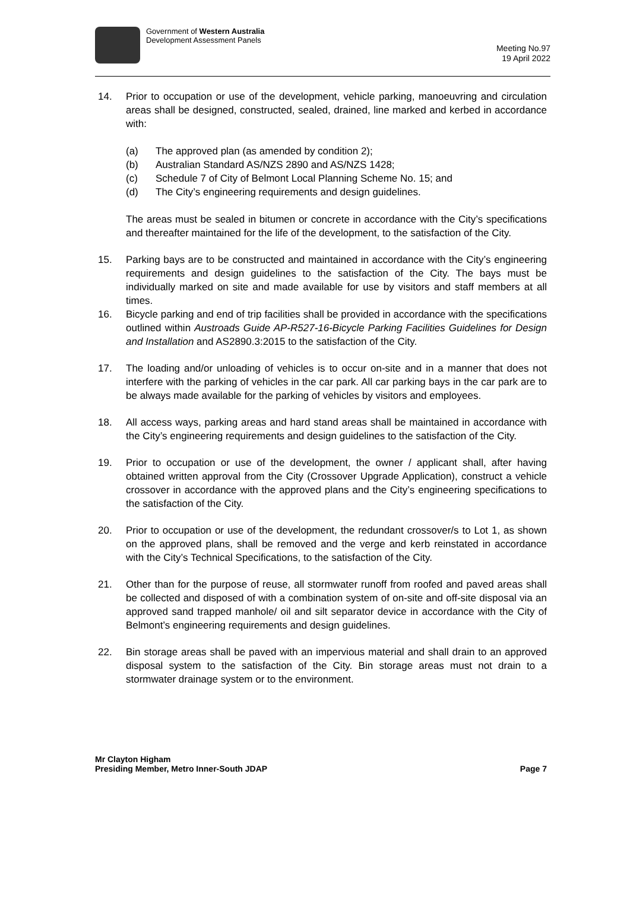Government of Western Australia
Development Assessment Panels
Meeting No.97
19 April 2022
14. Prior to occupation or use of the development, vehicle parking, manoeuvring and circulation areas shall be designed, constructed, sealed, drained, line marked and kerbed in accordance with:
(a) The approved plan (as amended by condition 2);
(b) Australian Standard AS/NZS 2890 and AS/NZS 1428;
(c) Schedule 7 of City of Belmont Local Planning Scheme No. 15; and
(d) The City’s engineering requirements and design guidelines.
The areas must be sealed in bitumen or concrete in accordance with the City’s specifications and thereafter maintained for the life of the development, to the satisfaction of the City.
15. Parking bays are to be constructed and maintained in accordance with the City’s engineering requirements and design guidelines to the satisfaction of the City. The bays must be individually marked on site and made available for use by visitors and staff members at all times.
16. Bicycle parking and end of trip facilities shall be provided in accordance with the specifications outlined within Austroads Guide AP-R527-16-Bicycle Parking Facilities Guidelines for Design and Installation and AS2890.3:2015 to the satisfaction of the City.
17. The loading and/or unloading of vehicles is to occur on-site and in a manner that does not interfere with the parking of vehicles in the car park. All car parking bays in the car park are to be always made available for the parking of vehicles by visitors and employees.
18. All access ways, parking areas and hard stand areas shall be maintained in accordance with the City’s engineering requirements and design guidelines to the satisfaction of the City.
19. Prior to occupation or use of the development, the owner / applicant shall, after having obtained written approval from the City (Crossover Upgrade Application), construct a vehicle crossover in accordance with the approved plans and the City’s engineering specifications to the satisfaction of the City.
20. Prior to occupation or use of the development, the redundant crossover/s to Lot 1, as shown on the approved plans, shall be removed and the verge and kerb reinstated in accordance with the City’s Technical Specifications, to the satisfaction of the City.
21. Other than for the purpose of reuse, all stormwater runoff from roofed and paved areas shall be collected and disposed of with a combination system of on-site and off-site disposal via an approved sand trapped manhole/ oil and silt separator device in accordance with the City of Belmont’s engineering requirements and design guidelines.
22. Bin storage areas shall be paved with an impervious material and shall drain to an approved disposal system to the satisfaction of the City. Bin storage areas must not drain to a stormwater drainage system or to the environment.
Mr Clayton Higham
Presiding Member, Metro Inner-South JDAP Page 7